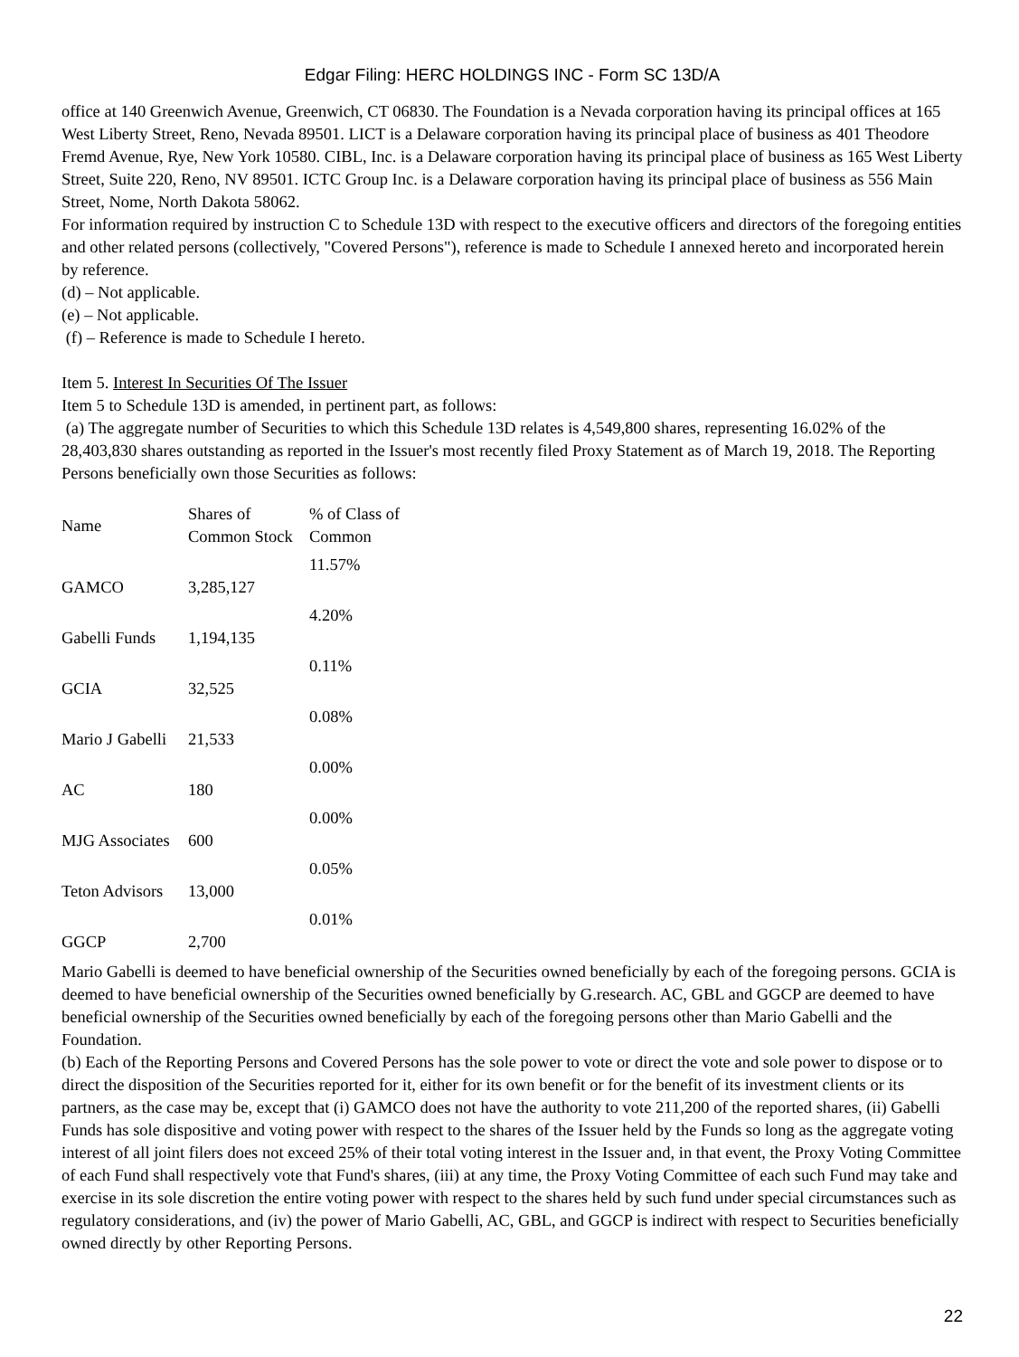Edgar Filing: HERC HOLDINGS INC - Form SC 13D/A
office at 140 Greenwich Avenue, Greenwich, CT 06830. The Foundation is a Nevada corporation having its principal offices at 165 West Liberty Street, Reno, Nevada 89501. LICT is a Delaware corporation having its principal place of business as 401 Theodore Fremd Avenue, Rye, New York 10580. CIBL, Inc. is a Delaware corporation having its principal place of business as 165 West Liberty Street, Suite 220, Reno, NV 89501. ICTC Group Inc. is a Delaware corporation having its principal place of business as 556 Main Street, Nome, North Dakota 58062.
For information required by instruction C to Schedule 13D with respect to the executive officers and directors of the foregoing entities and other related persons (collectively, "Covered Persons"), reference is made to Schedule I annexed hereto and incorporated herein by reference.
(d) – Not applicable.
(e) – Not applicable.
(f) – Reference is made to Schedule I hereto.
Item 5. Interest In Securities Of The Issuer
Item 5 to Schedule 13D is amended, in pertinent part, as follows:
(a) The aggregate number of Securities to which this Schedule 13D relates is 4,549,800 shares, representing 16.02% of the 28,403,830 shares outstanding as reported in the Issuer's most recently filed Proxy Statement as of March 19, 2018. The Reporting Persons beneficially own those Securities as follows:
| Name | Shares of Common Stock | % of Class of Common |
| --- | --- | --- |
| GAMCO | 3,285,127 | 11.57% |
| Gabelli Funds | 1,194,135 | 4.20% |
| GCIA | 32,525 | 0.11% |
| Mario J Gabelli | 21,533 | 0.08% |
| AC | 180 | 0.00% |
| MJG Associates | 600 | 0.00% |
| Teton Advisors | 13,000 | 0.05% |
| GGCP | 2,700 | 0.01% |
Mario Gabelli is deemed to have beneficial ownership of the Securities owned beneficially by each of the foregoing persons. GCIA is deemed to have beneficial ownership of the Securities owned beneficially by G.research. AC, GBL and GGCP are deemed to have beneficial ownership of the Securities owned beneficially by each of the foregoing persons other than Mario Gabelli and the Foundation.
(b) Each of the Reporting Persons and Covered Persons has the sole power to vote or direct the vote and sole power to dispose or to direct the disposition of the Securities reported for it, either for its own benefit or for the benefit of its investment clients or its partners, as the case may be, except that (i) GAMCO does not have the authority to vote 211,200 of the reported shares, (ii) Gabelli Funds has sole dispositive and voting power with respect to the shares of the Issuer held by the Funds so long as the aggregate voting interest of all joint filers does not exceed 25% of their total voting interest in the Issuer and, in that event, the Proxy Voting Committee of each Fund shall respectively vote that Fund's shares, (iii) at any time, the Proxy Voting Committee of each such Fund may take and exercise in its sole discretion the entire voting power with respect to the shares held by such fund under special circumstances such as regulatory considerations, and (iv) the power of Mario Gabelli, AC, GBL, and GGCP is indirect with respect to Securities beneficially owned directly by other Reporting Persons.
22